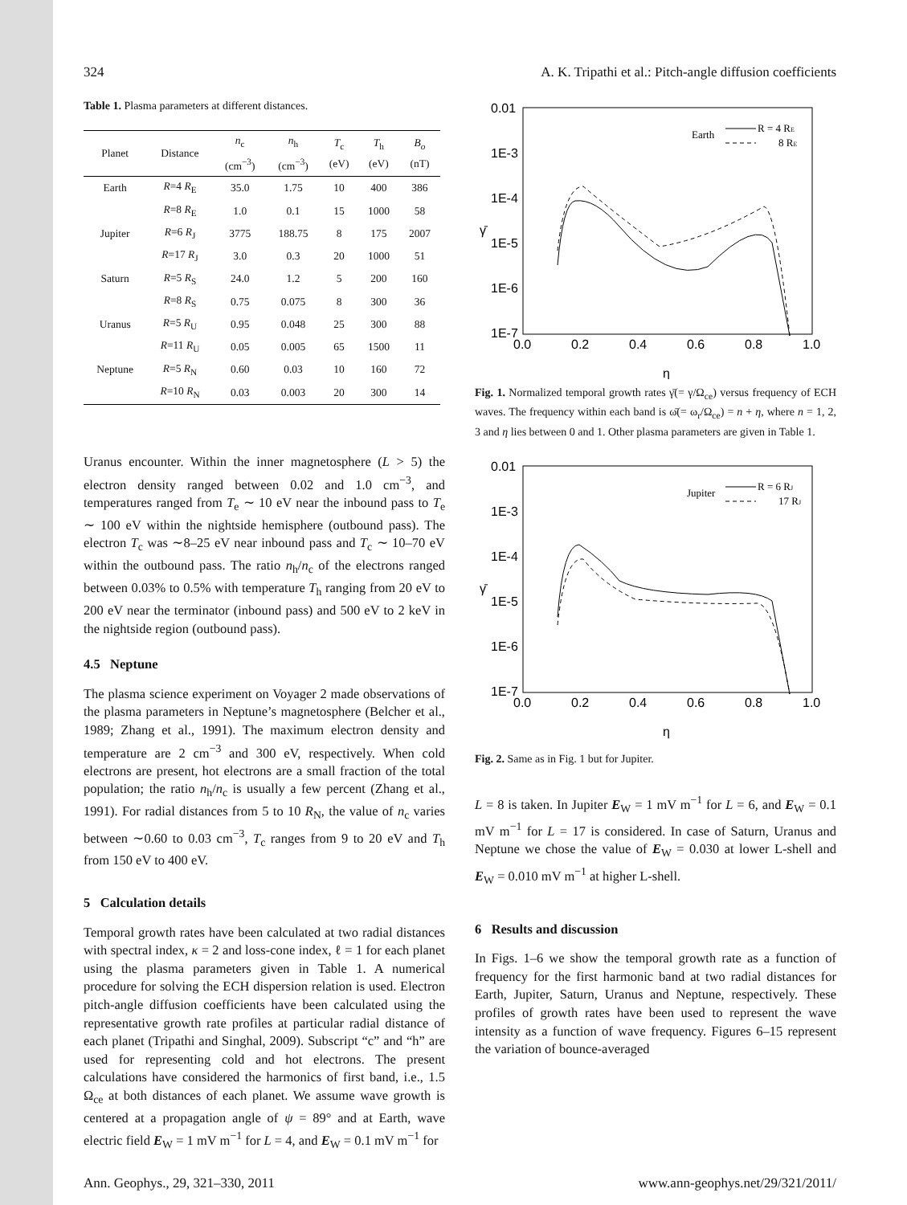324 A. K. Tripathi et al.: Pitch-angle diffusion coefficients
Table 1. Plasma parameters at different distances.
| Planet | Distance | n<sub>c</sub> (cm<sup>−3</sup>) | n<sub>h</sub> (cm<sup>−3</sup>) | T<sub>c</sub> (eV) | T<sub>h</sub> (eV) | B<sub>o</sub> (nT) |
| --- | --- | --- | --- | --- | --- | --- |
| Earth | R =4 R<sub>E</sub> | 35.0 | 1.75 | 10 | 400 | 386 |
| | R =8 R<sub>E</sub> | 1.0 | 0.1 | 15 | 1000 | 58 |
| Jupiter | R =6 R<sub>J</sub> | 3775 | 188.75 | 8 | 175 | 2007 |
| | R =17 R<sub>J</sub> | 3.0 | 0.3 | 20 | 1000 | 51 |
| Saturn | R =5 R<sub>S</sub> | 24.0 | 1.2 | 5 | 200 | 160 |
| | R =8 R<sub>S</sub> | 0.75 | 0.075 | 8 | 300 | 36 |
| Uranus | R =5 R<sub>U</sub> | 0.95 | 0.048 | 25 | 300 | 88 |
| | R =11 R<sub>U</sub> | 0.05 | 0.005 | 65 | 1500 | 11 |
| Neptune | R =5 R<sub>N</sub> | 0.60 | 0.03 | 10 | 160 | 72 |
| | R =10 R<sub>N</sub> | 0.03 | 0.003 | 20 | 300 | 14 |
Uranus encounter. Within the inner magnetosphere (L > 5) the electron density ranged between 0.02 and 1.0 cm<sup>−3</sup>, and temperatures ranged from T<sub>e</sub> ∼ 10 eV near the inbound pass to T<sub>e</sub> ∼ 100 eV within the nightside hemisphere (outbound pass). The electron T<sub>c</sub> was ∼8–25 eV near inbound pass and T<sub>c</sub> ∼ 10–70 eV within the outbound pass. The ratio n<sub>h</sub>/n<sub>c</sub> of the electrons ranged between 0.03% to 0.5% with temperature T<sub>h</sub> ranging from 20 eV to 200 eV near the terminator (inbound pass) and 500 eV to 2 keV in the nightside region (outbound pass).
4.5 Neptune
The plasma science experiment on Voyager 2 made observations of the plasma parameters in Neptune’s magnetosphere (Belcher et al., 1989; Zhang et al., 1991). The maximum electron density and temperature are 2 cm<sup>−3</sup> and 300 eV, respectively. When cold electrons are present, hot electrons are a small fraction of the total population; the ratio n<sub>h</sub>/n<sub>c</sub> is usually a few percent (Zhang et al., 1991). For radial distances from 5 to 10 R<sub>N</sub>, the value of n<sub>c</sub> varies between ∼0.60 to 0.03 cm<sup>−3</sup>, T<sub>c</sub> ranges from 9 to 20 eV and T<sub>h</sub> from 150 eV to 400 eV.
5 Calculation details
Temporal growth rates have been calculated at two radial distances with spectral index, κ = 2 and loss-cone index, ℓ = 1 for each planet using the plasma parameters given in Table 1. A numerical procedure for solving the ECH dispersion relation is used. Electron pitch-angle diffusion coefficients have been calculated using the representative growth rate profiles at particular radial distance of each planet (Tripathi and Singhal, 2009). Subscript “c” and “h” are used for representing cold and hot electrons. The present calculations have considered the harmonics of first band, i.e., 1.5 Ω<sub>ce</sub> at both distances of each planet. We assume wave growth is centered at a propagation angle of ψ = 89° and at Earth, wave electric field E<sub>W</sub> = 1 mV m<sup>−1</sup> for L = 4, and E<sub>W</sub> = 0.1 mV m<sup>−1</sup> for
0.01
1E-3
1E-4
1E-5
1E-6
1E-7
0.0
0.2
0.4
0.6
0.8
1.0
η
γ̄
Earth
R = 4 RE
8 RE
Fig. 1. Normalized temporal growth rates γ̄(= γ/Ω<sub>ce</sub>) versus frequency of ECH waves. The frequency within each band is ω̄(= ω<sub>r</sub>/Ω<sub>ce</sub>) = n + η, where n = 1, 2, 3 and η lies between 0 and 1. Other plasma parameters are given in Table 1.
0.01
1E-3
1E-4
1E-5
1E-6
1E-7
0.0
0.2
0.4
0.6
0.8
1.0
η
γ̄
Jupiter
R = 6 RJ
17 RJ
Fig. 2. Same as in Fig. 1 but for Jupiter.
L = 8 is taken. In Jupiter E<sub>W</sub> = 1 mV m<sup>−1</sup> for L = 6, and E<sub>W</sub> = 0.1 mV m<sup>−1</sup> for L = 17 is considered. In case of Saturn, Uranus and Neptune we chose the value of E<sub>W</sub> = 0.030 at lower L-shell and E<sub>W</sub> = 0.010 mV m<sup>−1</sup> at higher L-shell.
6 Results and discussion
In Figs. 1–6 we show the temporal growth rate as a function of frequency for the first harmonic band at two radial distances for Earth, Jupiter, Saturn, Uranus and Neptune, respectively. These profiles of growth rates have been used to represent the wave intensity as a function of wave frequency. Figures 6–15 represent the variation of bounce-averaged
Ann. Geophys., 29, 321–330, 2011 www.ann-geophys.net/29/321/2011/